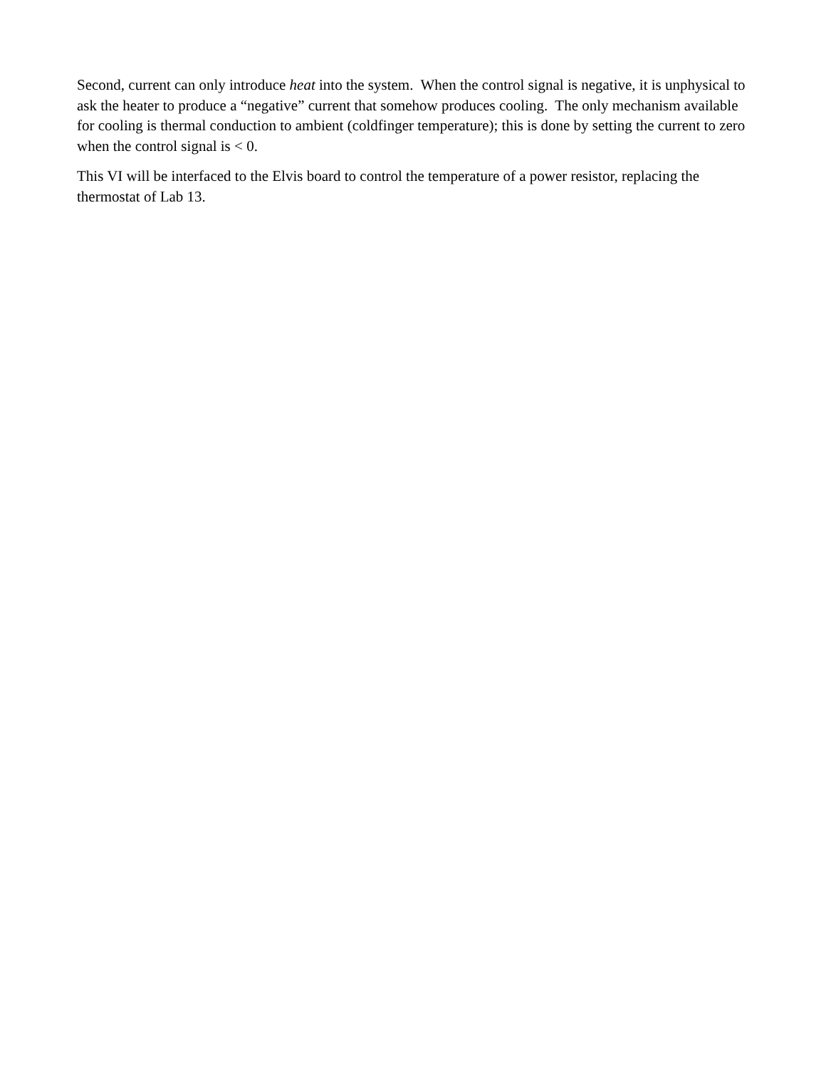Second, current can only introduce heat into the system. When the control signal is negative, it is unphysical to ask the heater to produce a “negative” current that somehow produces cooling. The only mechanism available for cooling is thermal conduction to ambient (coldfinger temperature); this is done by setting the current to zero when the control signal is < 0.
This VI will be interfaced to the Elvis board to control the temperature of a power resistor, replacing the thermostat of Lab 13.